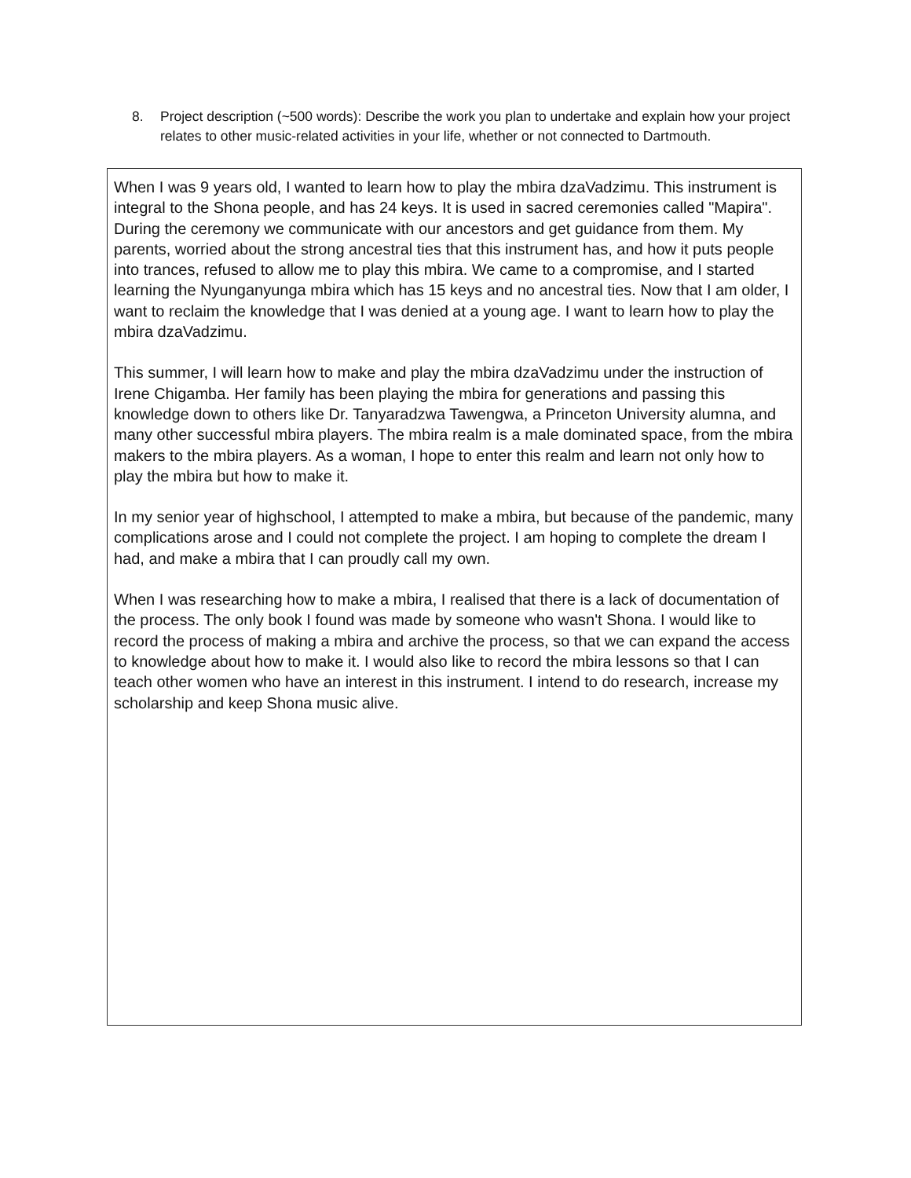8. Project description (~500 words): Describe the work you plan to undertake and explain how your project relates to other music-related activities in your life, whether or not connected to Dartmouth.
When I was 9 years old, I wanted to learn how to play the mbira dzaVadzimu. This instrument is integral to the Shona people, and has 24 keys. It is used in sacred ceremonies called "Mapira". During the ceremony we communicate with our ancestors and get guidance from them. My parents, worried about the strong ancestral ties that this instrument has, and how it puts people into trances, refused to allow me to play this mbira. We came to a compromise, and I started learning the Nyunganyunga mbira which has 15 keys and no ancestral ties. Now that I am older, I want to reclaim the knowledge that I was denied at a young age. I want to learn how to play the mbira dzaVadzimu.
This summer, I will learn how to make and play the mbira dzaVadzimu under the instruction of Irene Chigamba. Her family has been playing the mbira for generations and passing this knowledge down to others like Dr. Tanyaradzwa Tawengwa, a Princeton University alumna, and many other successful mbira players. The mbira realm is a male dominated space, from the mbira makers to the mbira players. As a woman, I hope to enter this realm and learn not only how to play the mbira but how to make it.
In my senior year of highschool, I attempted to make a mbira, but because of the pandemic, many complications arose and I could not complete the project. I am hoping to complete the dream I had, and make a mbira that I can proudly call my own.
When I was researching how to make a mbira, I realised that there is a lack of documentation of the process. The only book I found was made by someone who wasn't Shona. I would like to record the process of making a mbira and archive the process, so that we can expand the access to knowledge about how to make it. I would also like to record the mbira lessons so that I can teach other women who have an interest in this instrument. I intend to do research, increase my scholarship and keep Shona music alive.